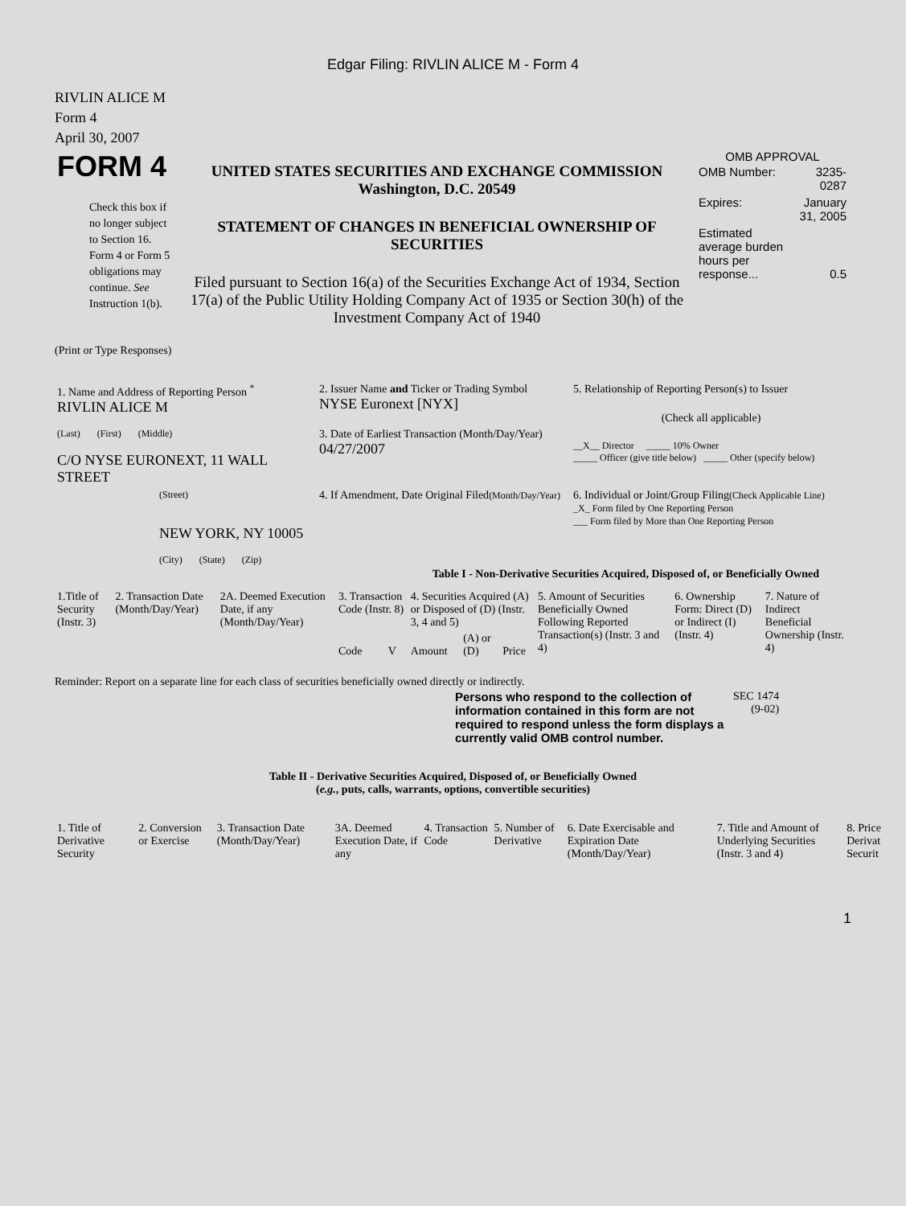Edgar Filing: RIVLIN ALICE M - Form 4
RIVLIN ALICE M
Form 4
April 30, 2007
| FORM 4 Check this box if no longer subject to Section 16. Form 4 or Form 5 obligations may continue. See Instruction 1(b). | UNITED STATES SECURITIES AND EXCHANGE COMMISSION Washington, D.C. 20549 STATEMENT OF CHANGES IN BENEFICIAL OWNERSHIP OF SECURITIES Filed pursuant to Section 16(a) of the Securities Exchange Act of 1934, Section 17(a) of the Public Utility Holding Company Act of 1935 or Section 30(h) of the Investment Company Act of 1940 | OMB APPROVAL / OMB Number: / 3235-0287 / / Expires: / January 31, 2005 / / Estimated average burden hours per response... / 0.5 / |
(Print or Type Responses)
| 1. Name and Address of Reporting Person <sup>*</sup> RIVLIN ALICE M | 2. Issuer Name and Ticker or Trading Symbol NYSE Euronext [NYX] | 5. Relationship of Reporting Person(s) to Issuer (Check all applicable) |
| (Last) (First) (Middle) C/O NYSE EURONEXT, 11 WALL STREET | 3. Date of Earliest Transaction (Month/Day/Year) 04/27/2007 | __X__ Director _____ 10% Owner _____ Officer (give title below) _____ Other (specify below) |
| (Street) NEW YORK, NY 10005 (City) (State) (Zip) | 4. If Amendment, Date Original Filed (Month/Day/Year) | 6. Individual or Joint/Group Filing (Check Applicable Line) _X_ Form filed by One Reporting Person ___ Form filed by More than One Reporting Person |
Table I - Non-Derivative Securities Acquired, Disposed of, or Beneficially Owned
| 1.Title of Security (Instr. 3) | 2. Transaction Date (Month/Day/Year) | 2A. Deemed Execution Date, if any (Month/Day/Year) | 3. Transaction Code (Instr. 8) | | 4. Securities Acquired (A) or Disposed of (D) (Instr. 3, 4 and 5) | | | 5. Amount of Securities Beneficially Owned Following Reported Transaction(s) (Instr. 3 and 4) | 6. Ownership Form: Direct (D) or Indirect (I) (Instr. 4) | 7. Nature of Indirect Beneficial Ownership (Instr. 4) |
| --- | --- | --- | --- | --- | --- | --- | --- | --- | --- | --- |
| | | | Code | V | Amount | (A) or (D) | Price | | | |
Reminder: Report on a separate line for each class of securities beneficially owned directly or indirectly.
| Persons who respond to the collection of information contained in this form are not required to respond unless the form displays a currently valid OMB control number. | SEC 1474 (9-02) |
Table II - Derivative Securities Acquired, Disposed of, or Beneficially Owned
(e.g., puts, calls, warrants, options, convertible securities)
| 1. Title of Derivative Security | 2. Conversion or Exercise | 3. Transaction Date (Month/Day/Year) | 3A. Deemed Execution Date, if any | 4. Transaction Code | 5. Number of Derivative | 6. Date Exercisable and Expiration Date (Month/Day/Year) | 7. Title and Amount of Underlying Securities (Instr. 3 and 4) | 8. Price Derivat Securit |
| --- | --- | --- | --- | --- | --- | --- | --- | --- |
1